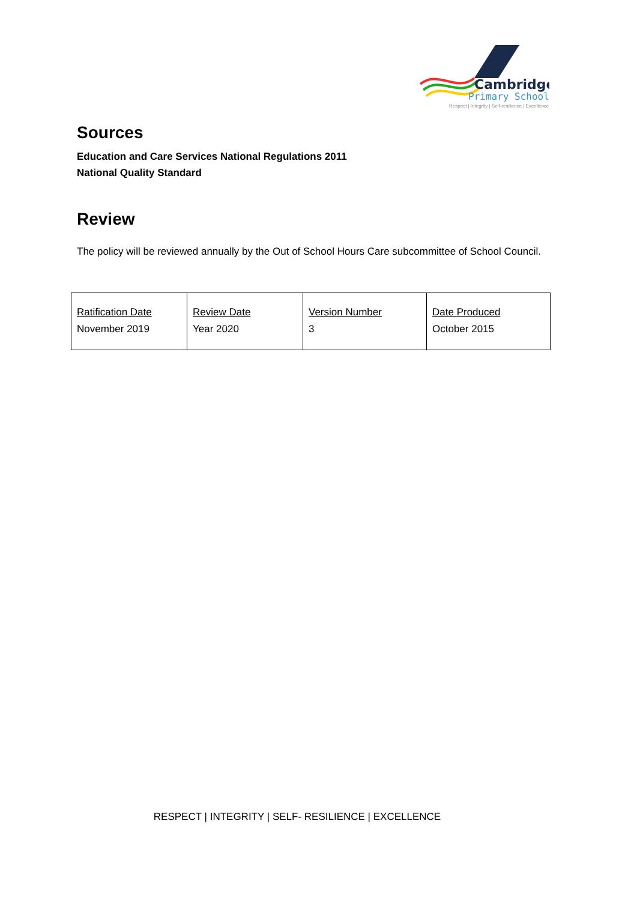Cambridge
Primary School
Respect | Integrity | Self-resilience | Excellence
Sources
Education and Care Services National Regulations 2011
National Quality Standard
Review
The policy will be reviewed annually by the Out of School Hours Care subcommittee of School Council.
| Ratification Date November 2019 | Review Date Year 2020 | Version Number 3 | Date Produced October 2015 |
RESPECT | INTEGRITY | SELF- RESILIENCE | EXCELLENCE